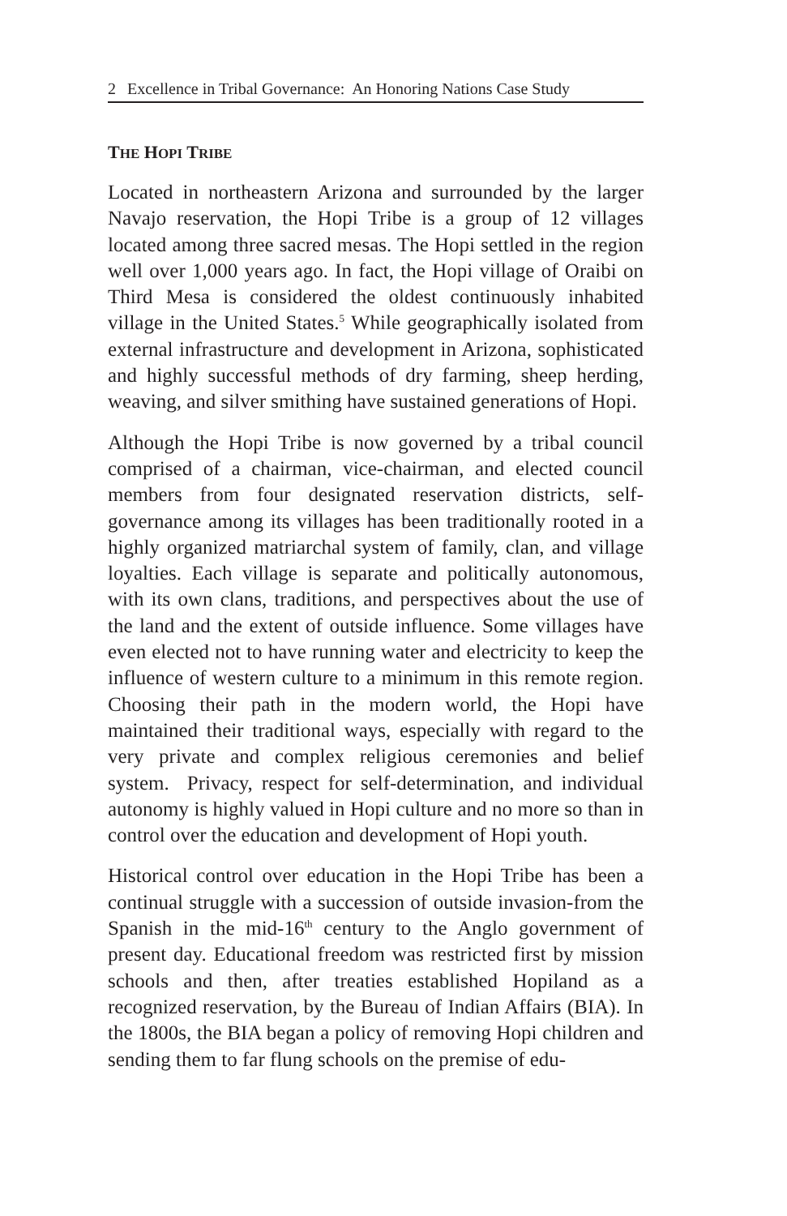2 Excellence in Tribal Governance: An Honoring Nations Case Study
THE HOPI TRIBE
Located in northeastern Arizona and surrounded by the larger Navajo reservation, the Hopi Tribe is a group of 12 villages located among three sacred mesas. The Hopi settled in the region well over 1,000 years ago. In fact, the Hopi village of Oraibi on Third Mesa is considered the oldest continuously inhabited village in the United States.<sup>5</sup> While geographically isolated from external infrastructure and development in Arizona, sophisticated and highly successful methods of dry farming, sheep herding, weaving, and silver smithing have sustained generations of Hopi.
Although the Hopi Tribe is now governed by a tribal council comprised of a chairman, vice-chairman, and elected council members from four designated reservation districts, self-governance among its villages has been traditionally rooted in a highly organized matriarchal system of family, clan, and village loyalties. Each village is separate and politically autonomous, with its own clans, traditions, and perspectives about the use of the land and the extent of outside influence. Some villages have even elected not to have running water and electricity to keep the influence of western culture to a minimum in this remote region. Choosing their path in the modern world, the Hopi have maintained their traditional ways, especially with regard to the very private and complex religious ceremonies and belief system. Privacy, respect for self-determination, and individual autonomy is highly valued in Hopi culture and no more so than in control over the education and development of Hopi youth.
Historical control over education in the Hopi Tribe has been a continual struggle with a succession of outside invasion-from the Spanish in the mid-16<sup>th</sup> century to the Anglo government of present day. Educational freedom was restricted first by mission schools and then, after treaties established Hopiland as a recognized reservation, by the Bureau of Indian Affairs (BIA). In the 1800s, the BIA began a policy of removing Hopi children and sending them to far flung schools on the premise of edu-